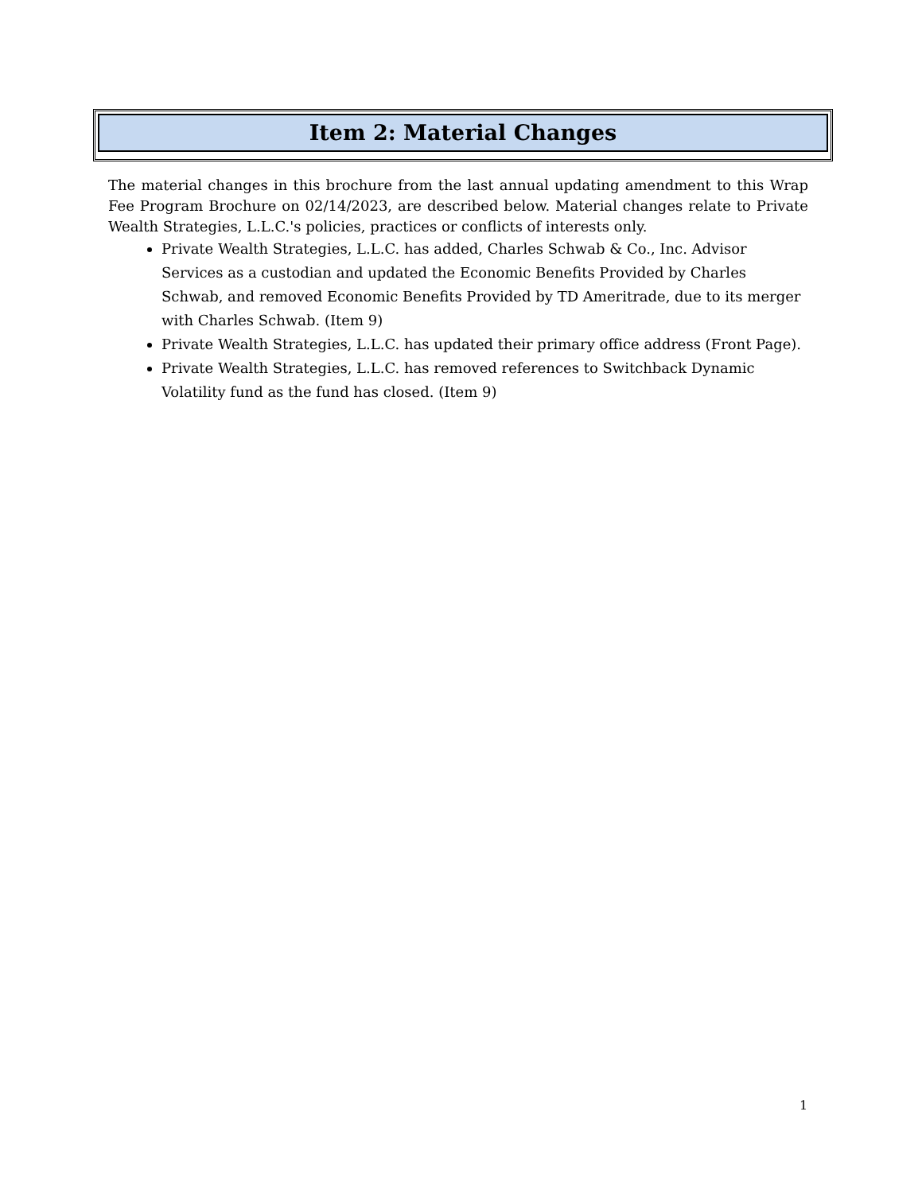Item 2: Material Changes
The material changes in this brochure from the last annual updating amendment to this Wrap Fee Program Brochure on 02/14/2023, are described below. Material changes relate to Private Wealth Strategies, L.L.C.'s policies, practices or conflicts of interests only.
Private Wealth Strategies, L.L.C. has added, Charles Schwab & Co., Inc. Advisor Services as a custodian and updated the Economic Benefits Provided by Charles Schwab, and removed Economic Benefits Provided by TD Ameritrade, due to its merger with Charles Schwab. (Item 9)
Private Wealth Strategies, L.L.C. has updated their primary office address (Front Page).
Private Wealth Strategies, L.L.C. has removed references to Switchback Dynamic Volatility fund as the fund has closed. (Item 9)
1